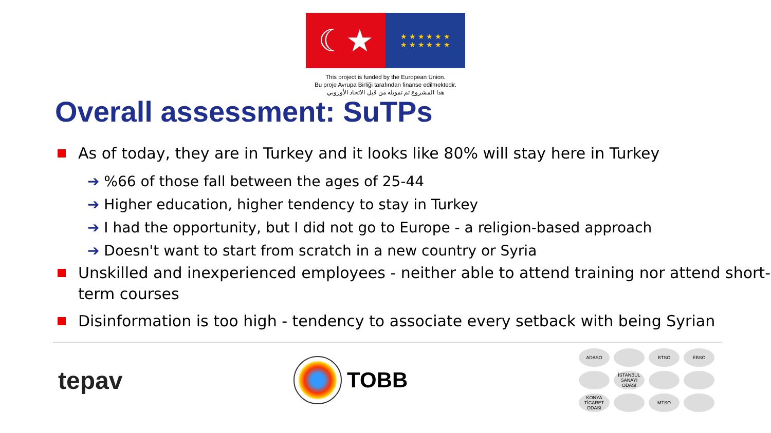☾★
★ ★ ★ ★ ★ ★
★ ★ ★ ★ ★ ★
This project is funded by the European Union.
Bu proje Avrupa Birliği tarafından finanse edilmektedir.
هذا المشروع تم تمويله من قبل الاتحاد الأوروبي
Overall assessment: SuTPs
As of today, they are in Turkey and it looks like 80% will stay here in Turkey
➔ %66 of those fall between the ages of 25-44
➔ Higher education, higher tendency to stay in Turkey
➔ I had the opportunity, but I did not go to Europe - a religion-based approach
➔ Doesn't want to start from scratch in a new country or Syria
Unskilled and inexperienced employees - neither able to attend training nor attend short-term courses
Disinformation is too high - tendency to associate every setback with being Syrian
tepav TOBB
ADASO
BTSO
EBSO
İSTANBUL SANAYİ ODASI
KONYA TİCARET ODASI
MTSO